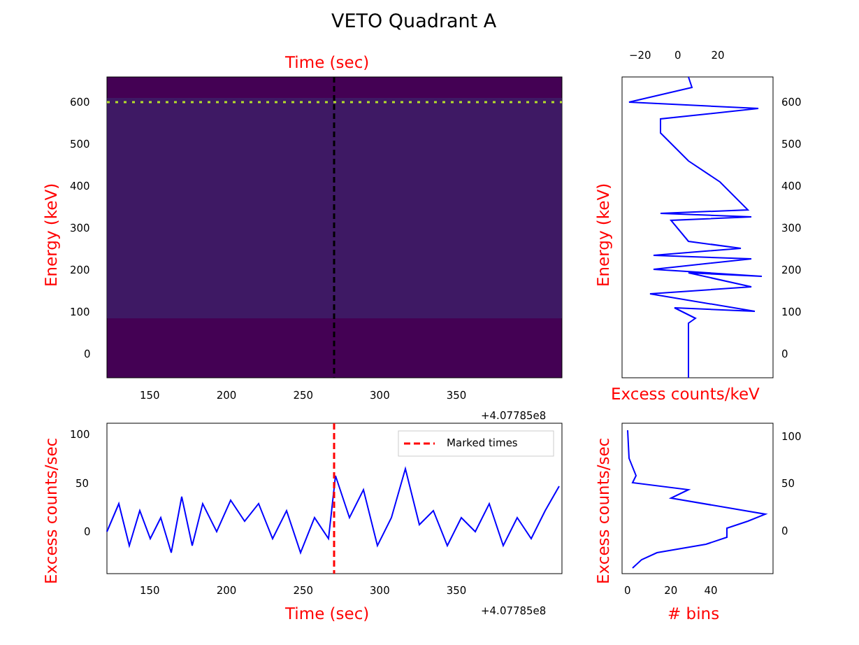VETO Quadrant A
Time (sec)
600
500
400
300
200
100
0
Energy (keV)
150 200 250 300 350
+4.07785e8
−20 0 20
600
500
400
300
200
100
0
Energy (keV)
Excess counts/keV
Marked times
100
50
0
Excess counts/sec 150 200 250 300 350
+4.07785e8
Time (sec)
100
50
0
Excess counts/sec 0 20 40
# bins